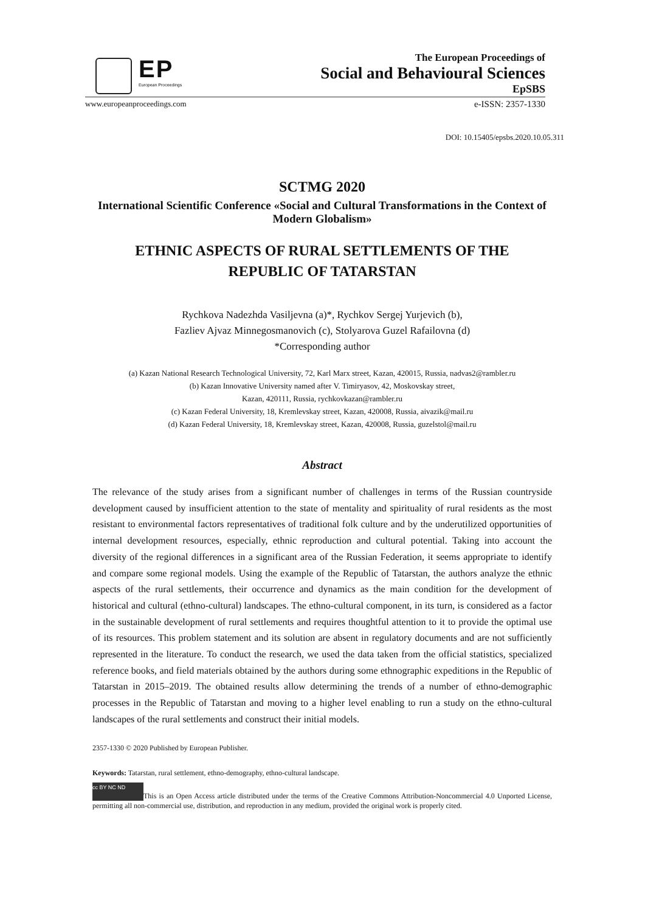EP
European Proceedings
The European Proceedings of
Social and Behavioural Sciences
EpSBS
www.europeanproceedings.com e-ISSN: 2357-1330
DOI: 10.15405/epsbs.2020.10.05.311
SCTMG 2020
International Scientific Conference «Social and Cultural Transformations in the Context of Modern Globalism»
ETHNIC ASPECTS OF RURAL SETTLEMENTS OF THE
REPUBLIC OF TATARSTAN
Rychkova Nadezhda Vasiljevna (a)*, Rychkov Sergej Yurjevich (b),
Fazliev Ajvaz Minnegosmanovich (c), Stolyarova Guzel Rafailovna (d)
*Corresponding author
(a) Kazan National Research Technological University, 72, Karl Marx street, Kazan, 420015, Russia, nadvas2@rambler.ru
(b) Kazan Innovative University named after V. Timiryasov, 42, Moskovskay street,
Kazan, 420111, Russia, rychkovkazan@rambler.ru
(c) Kazan Federal University, 18, Kremlevskay street, Kazan, 420008, Russia, aivazik@mail.ru
(d) Kazan Federal University, 18, Kremlevskay street, Kazan, 420008, Russia, guzelstol@mail.ru
Abstract
The relevance of the study arises from a significant number of challenges in terms of the Russian countryside development caused by insufficient attention to the state of mentality and spirituality of rural residents as the most resistant to environmental factors representatives of traditional folk culture and by the underutilized opportunities of internal development resources, especially, ethnic reproduction and cultural potential. Taking into account the diversity of the regional differences in a significant area of the Russian Federation, it seems appropriate to identify and compare some regional models. Using the example of the Republic of Tatarstan, the authors analyze the ethnic aspects of the rural settlements, their occurrence and dynamics as the main condition for the development of historical and cultural (ethno-cultural) landscapes. The ethno-cultural component, in its turn, is considered as a factor in the sustainable development of rural settlements and requires thoughtful attention to it to provide the optimal use of its resources. This problem statement and its solution are absent in regulatory documents and are not sufficiently represented in the literature. To conduct the research, we used the data taken from the official statistics, specialized reference books, and field materials obtained by the authors during some ethnographic expeditions in the Republic of Tatarstan in 2015–2019. The obtained results allow determining the trends of a number of ethno-demographic processes in the Republic of Tatarstan and moving to a higher level enabling to run a study on the ethno-cultural landscapes of the rural settlements and construct their initial models.
2357-1330 © 2020 Published by European Publisher.
Keywords: Tatarstan, rural settlement, ethno-demography, ethno-cultural landscape.
cc BY NC ND This is an Open Access article distributed under the terms of the Creative Commons Attribution-Noncommercial 4.0 Unported License, permitting all non-commercial use, distribution, and reproduction in any medium, provided the original work is properly cited.